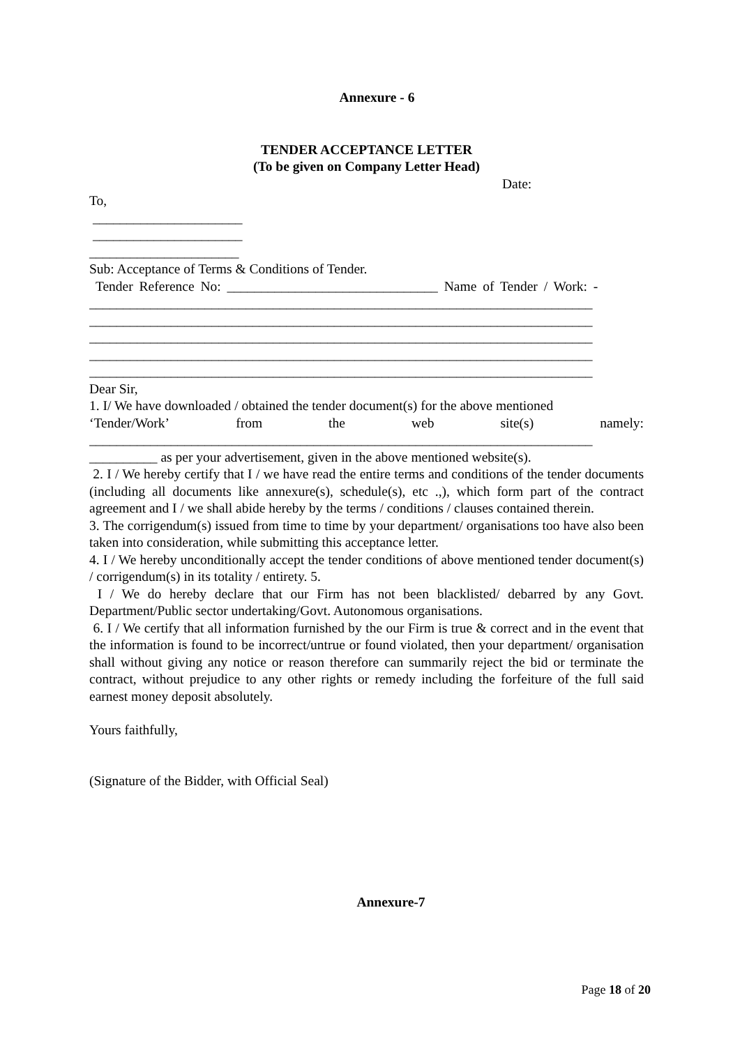Annexure - 6
TENDER ACCEPTANCE LETTER
(To be given on Company Letter Head)
Date:
To,
______________________
______________________
______________________
Sub: Acceptance of Terms & Conditions of Tender.
Tender Reference No: _______________________________ Name of Tender / Work: -
__________________________________________________________________________
__________________________________________________________________________
__________________________________________________________________________
__________________________________________________________________________
__________________________________________________________________________
Dear Sir,
1. I/ We have downloaded / obtained the tender document(s) for the above mentioned
‘Tender/Work’ from the web site(s) namely:
__________________________________________________________________________
__________ as per your advertisement, given in the above mentioned website(s).
2. I / We hereby certify that I / we have read the entire terms and conditions of the tender documents (including all documents like annexure(s), schedule(s), etc .,), which form part of the contract agreement and I / we shall abide hereby by the terms / conditions / clauses contained therein.
3. The corrigendum(s) issued from time to time by your department/ organisations too have also been taken into consideration, while submitting this acceptance letter.
4. I / We hereby unconditionally accept the tender conditions of above mentioned tender document(s) / corrigendum(s) in its totality / entirety. 5.
I / We do hereby declare that our Firm has not been blacklisted/ debarred by any Govt. Department/Public sector undertaking/Govt. Autonomous organisations.
6. I / We certify that all information furnished by the our Firm is true & correct and in the event that the information is found to be incorrect/untrue or found violated, then your department/ organisation shall without giving any notice or reason therefore can summarily reject the bid or terminate the contract, without prejudice to any other rights or remedy including the forfeiture of the full said earnest money deposit absolutely.
Yours faithfully,
(Signature of the Bidder, with Official Seal)
Annexure-7
Page 18 of 20